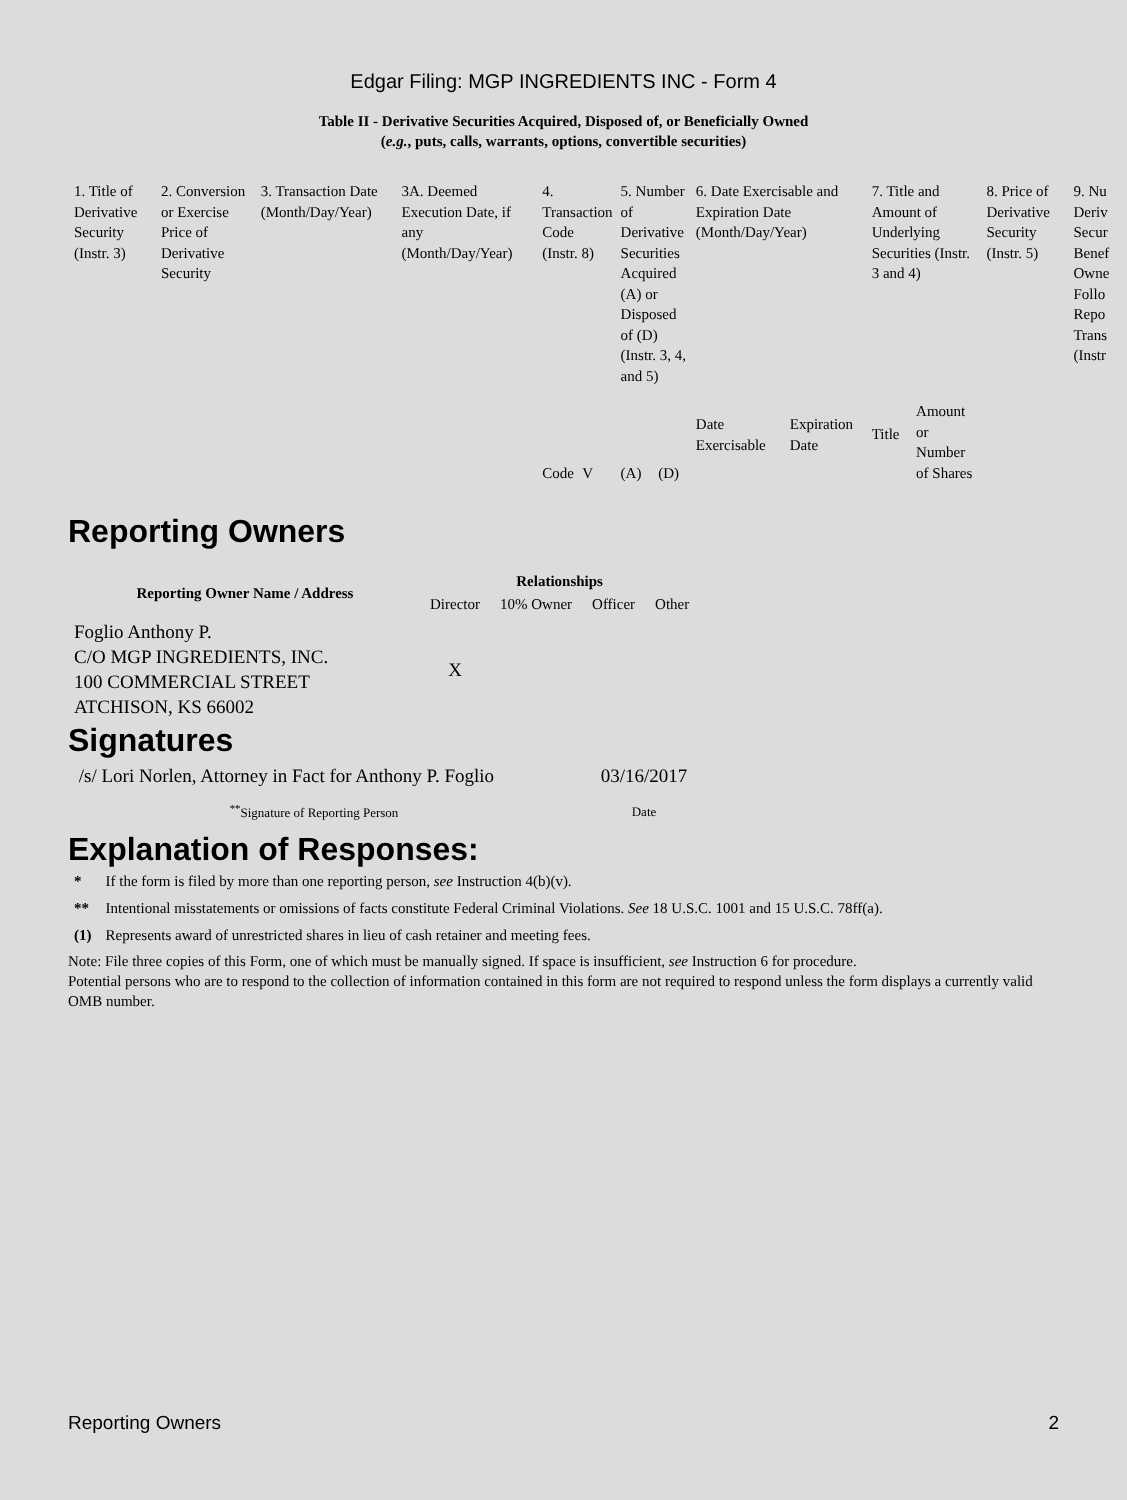Edgar Filing: MGP INGREDIENTS INC - Form 4
Table II - Derivative Securities Acquired, Disposed of, or Beneficially Owned
(e.g., puts, calls, warrants, options, convertible securities)
| 1. Title of Derivative Security (Instr. 3) | 2. Conversion or Exercise Price of Derivative Security | 3. Transaction Date (Month/Day/Year) | 3A. Deemed Execution Date, if any (Month/Day/Year) | 4. Transaction Code (Instr. 8) | | 5. Number of Derivative Securities Acquired (A) or Disposed of (D) (Instr. 3, 4, and 5) | | 6. Date Exercisable and Expiration Date (Month/Day/Year) | | 7. Title and Amount of Underlying Securities (Instr. 3 and 4) | | 8. Price of Derivative Security (Instr. 5) | 9. Nu Deriv Secur Benef Owne Follo Repo Trans (Instr |
| | | | | Code | V | (A) | (D) | Date Exercisable | Expiration Date | Title | Amount or Number of Shares | | |
Reporting Owners
| Reporting Owner Name / Address | Relationships | | | |
| --- | --- | --- | --- | --- |
| | Director | 10% Owner | Officer | Other |
| Foglio Anthony P. C/O MGP INGREDIENTS, INC. 100 COMMERCIAL STREET ATCHISON, KS 66002 | X | | | |
Signatures
| /s/ Lori Norlen, Attorney in Fact for Anthony P. Foglio | 03/16/2017 |
| <sup>**</sup> Signature of Reporting Person | Date |
Explanation of Responses:
| * | If the form is filed by more than one reporting person, see Instruction 4(b)(v). |
| ** | Intentional misstatements or omissions of facts constitute Federal Criminal Violations. See 18 U.S.C. 1001 and 15 U.S.C. 78ff(a). |
| (1) | Represents award of unrestricted shares in lieu of cash retainer and meeting fees. |
Note: File three copies of this Form, one of which must be manually signed. If space is insufficient, see Instruction 6 for procedure.
Potential persons who are to respond to the collection of information contained in this form are not required to respond unless the form displays a currently valid OMB number.
Reporting Owners 2